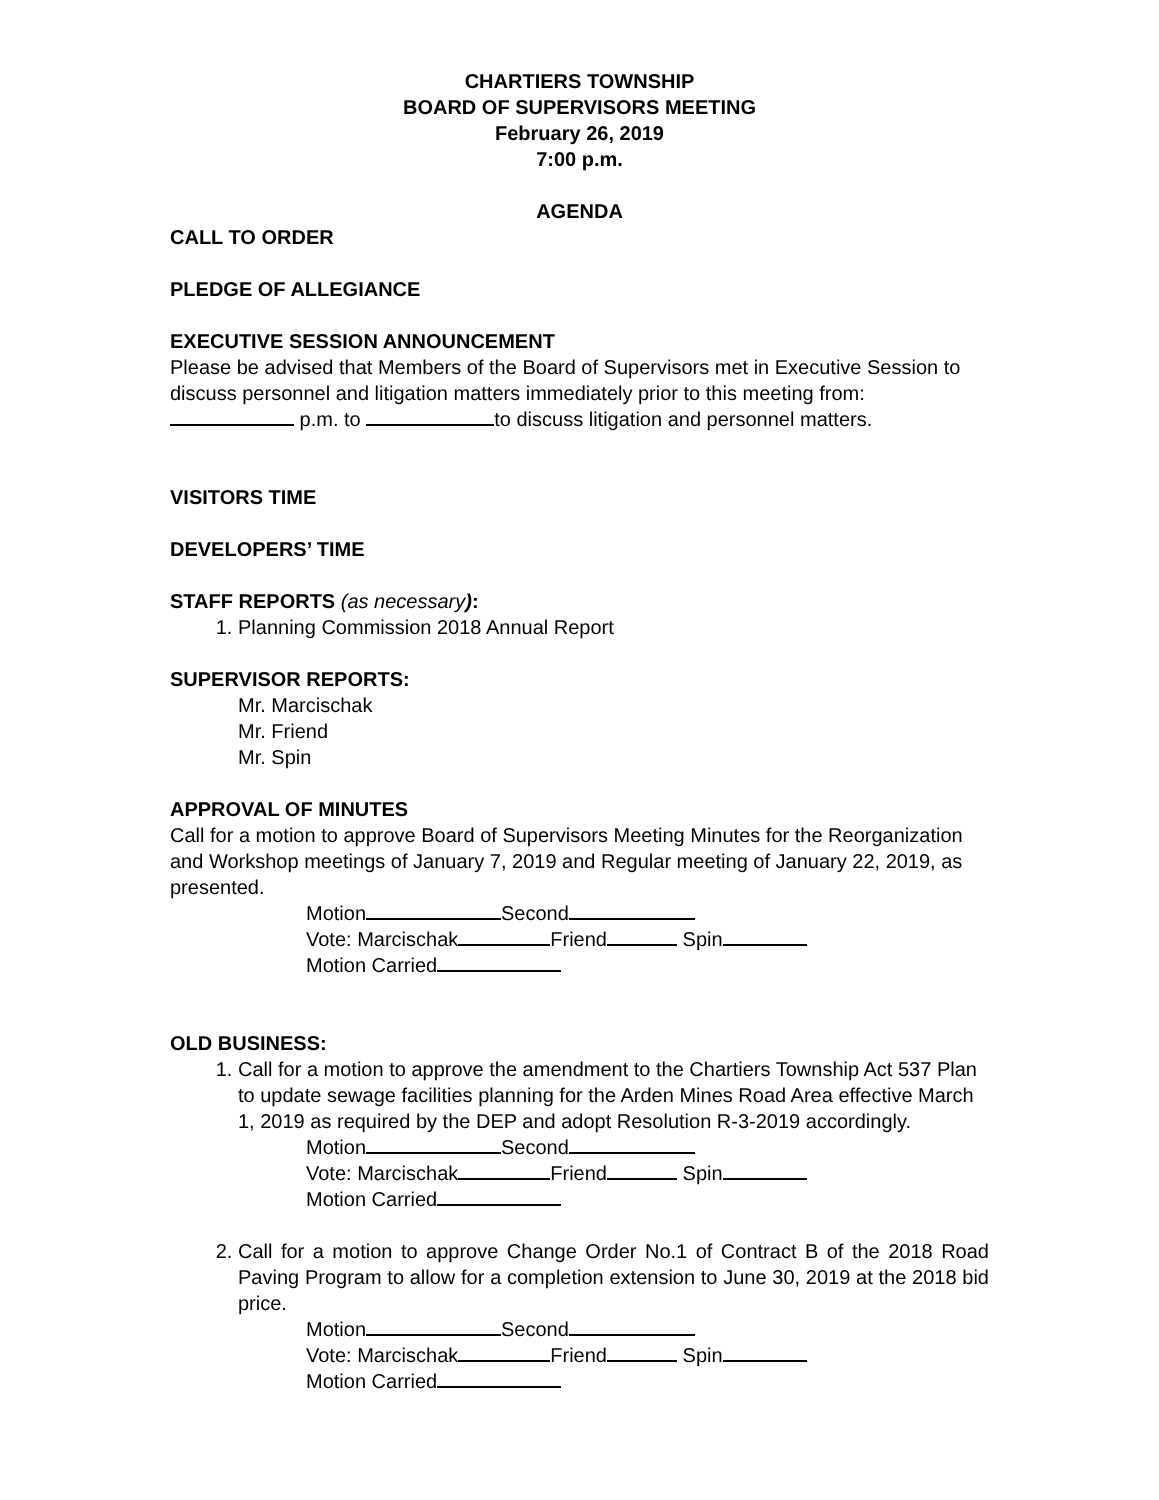CHARTIERS TOWNSHIP
BOARD OF SUPERVISORS MEETING
February 26, 2019
7:00 p.m.
AGENDA
CALL TO ORDER
PLEDGE OF ALLEGIANCE
EXECUTIVE SESSION ANNOUNCEMENT
Please be advised that Members of the Board of Supervisors met in Executive Session to discuss personnel and litigation matters immediately prior to this meeting from: p.m. to to discuss litigation and personnel matters.
VISITORS TIME
DEVELOPERS’ TIME
STAFF REPORTS (as necessary):
1. Planning Commission 2018 Annual Report
SUPERVISOR REPORTS:
Mr. Marcischak
Mr. Friend
Mr. Spin
APPROVAL OF MINUTES
Call for a motion to approve Board of Supervisors Meeting Minutes for the Reorganization and Workshop meetings of January 7, 2019 and Regular meeting of January 22, 2019, as presented.
Motion Second
Vote: Marcischak Friend Spin
Motion Carried
OLD BUSINESS:
1. Call for a motion to approve the amendment to the Chartiers Township Act 537 Plan to update sewage facilities planning for the Arden Mines Road Area effective March 1, 2019 as required by the DEP and adopt Resolution R-3-2019 accordingly.
Motion Second
Vote: Marcischak Friend Spin
Motion Carried
2. Call for a motion to approve Change Order No.1 of Contract B of the 2018 Road Paving Program to allow for a completion extension to June 30, 2019 at the 2018 bid price.
Motion Second
Vote: Marcischak Friend Spin
Motion Carried